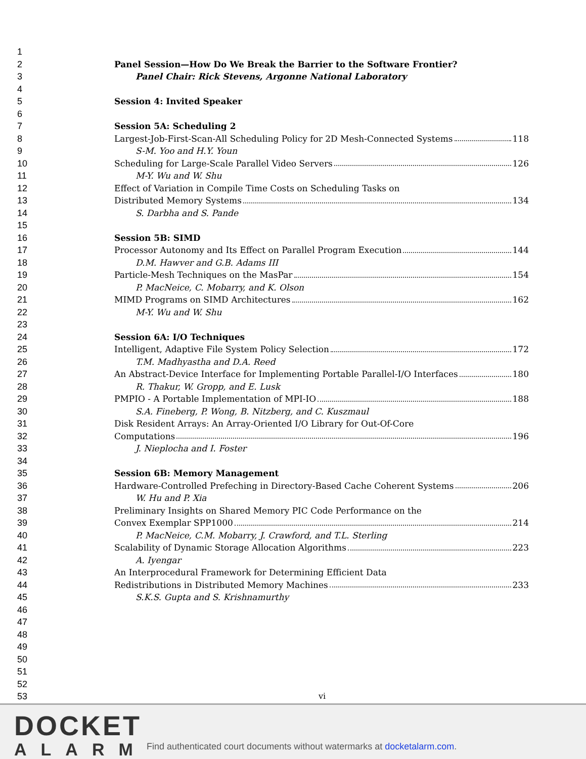1
2 Panel Session—How Do We Break the Barrier to the Software Frontier?
3 Panel Chair: Rick Stevens, Argonne National Laboratory
4
5 Session 4: Invited Speaker
6
7 Session 5A: Scheduling 2
8 Largest-Job-First-Scan-All Scheduling Policy for 2D Mesh-Connected Systems 118
9 S-M. Yoo and H.Y. Youn
10 Scheduling for Large-Scale Parallel Video Servers 126
11 M-Y. Wu and W. Shu
12 Effect of Variation in Compile Time Costs on Scheduling Tasks on
13 Distributed Memory Systems 134
14 S. Darbha and S. Pande
15
16 Session 5B: SIMD
17 Processor Autonomy and Its Effect on Parallel Program Execution 144
18 D.M. Hawver and G.B. Adams III
19 Particle-Mesh Techniques on the MasPar 154
20 P. MacNeice, C. Mobarry, and K. Olson
21 MIMD Programs on SIMD Architectures 162
22 M-Y. Wu and W. Shu
23
24 Session 6A: I/O Techniques
25 Intelligent, Adaptive File System Policy Selection 172
26 T.M. Madhyastha and D.A. Reed
27 An Abstract-Device Interface for Implementing Portable Parallel-I/O Interfaces 180
28 R. Thakur, W. Gropp, and E. Lusk
29 PMPIO - A Portable Implementation of MPI-IO 188
30 S.A. Fineberg, P. Wong, B. Nitzberg, and C. Kuszmaul
31 Disk Resident Arrays: An Array-Oriented I/O Library for Out-Of-Core
32 Computations 196
33 J. Nieplocha and I. Foster
34
35 Session 6B: Memory Management
36 Hardware-Controlled Prefeching in Directory-Based Cache Coherent Systems 206
37 W. Hu and P. Xia
38 Preliminary Insights on Shared Memory PIC Code Performance on the
39 Convex Exemplar SPP1000 214
40 P. MacNeice, C.M. Mobarry, J. Crawford, and T.L. Sterling
41 Scalability of Dynamic Storage Allocation Algorithms 223
42 A. Iyengar
43 An Interprocedural Framework for Determining Efficient Data
44 Redistributions in Distributed Memory Machines 233
45 S.K.S. Gupta and S. Krishnamurthy
46
47
48
49
50
51
52
53 vi
DOCKET
ALARM
Find authenticated court documents without watermarks at docketalarm.com.